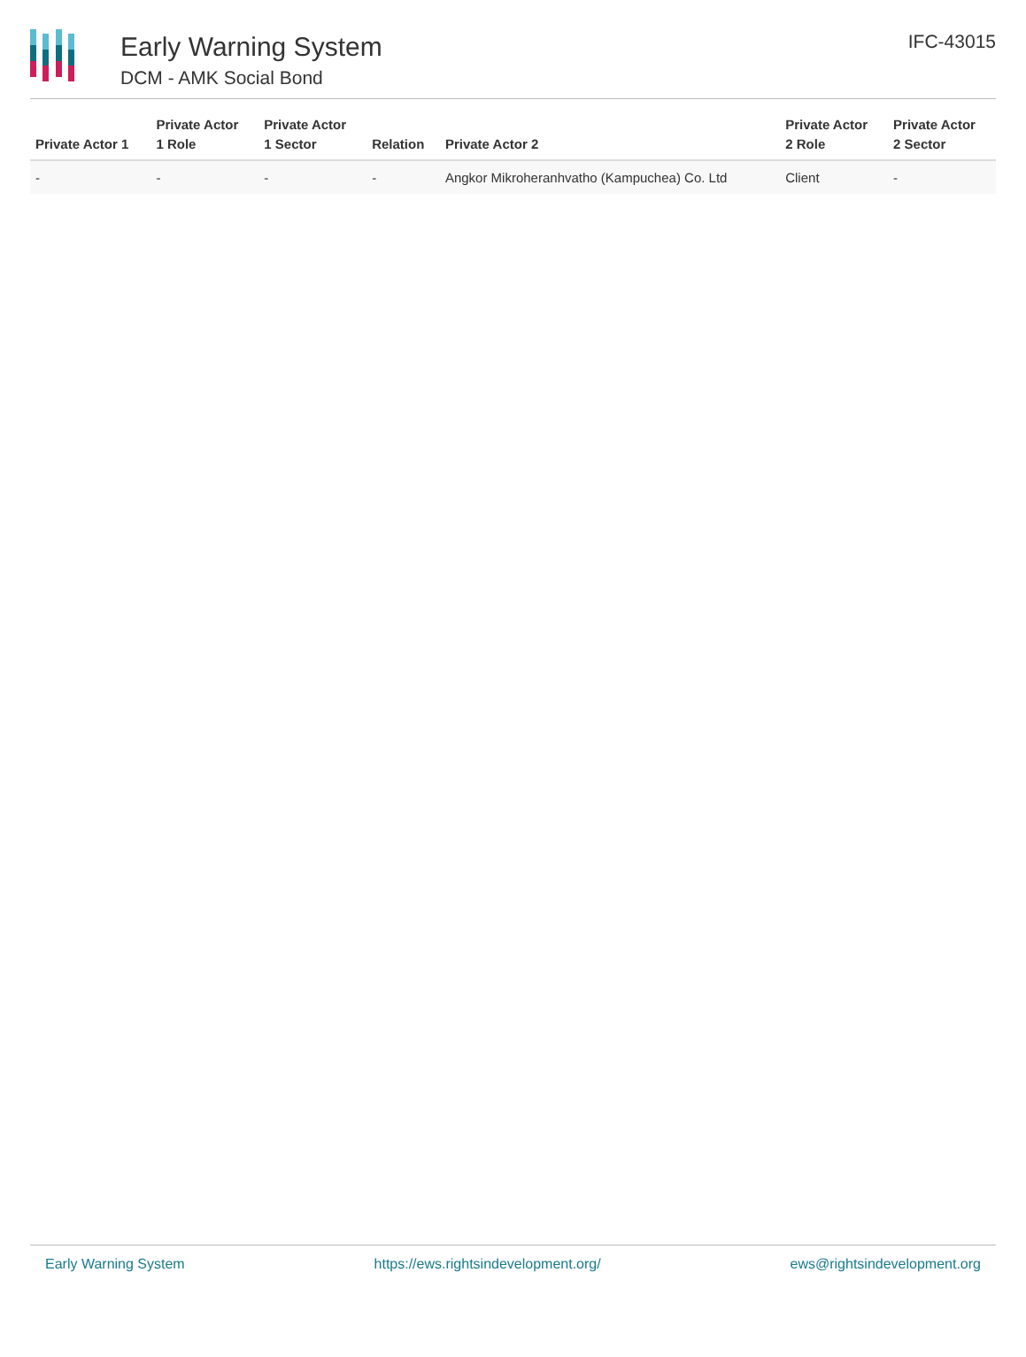Early Warning System
DCM - AMK Social Bond
IFC-43015
| Private Actor 1 | Private Actor 1 Role | Private Actor 1 Sector | Relation | Private Actor 2 | Private Actor 2 Role | Private Actor 2 Sector |
| --- | --- | --- | --- | --- | --- | --- |
| - | - | - | - | Angkor Mikroheranhvatho (Kampuchea) Co. Ltd | Client | - |
Early Warning System https://ews.rightsindevelopment.org/ ews@rightsindevelopment.org